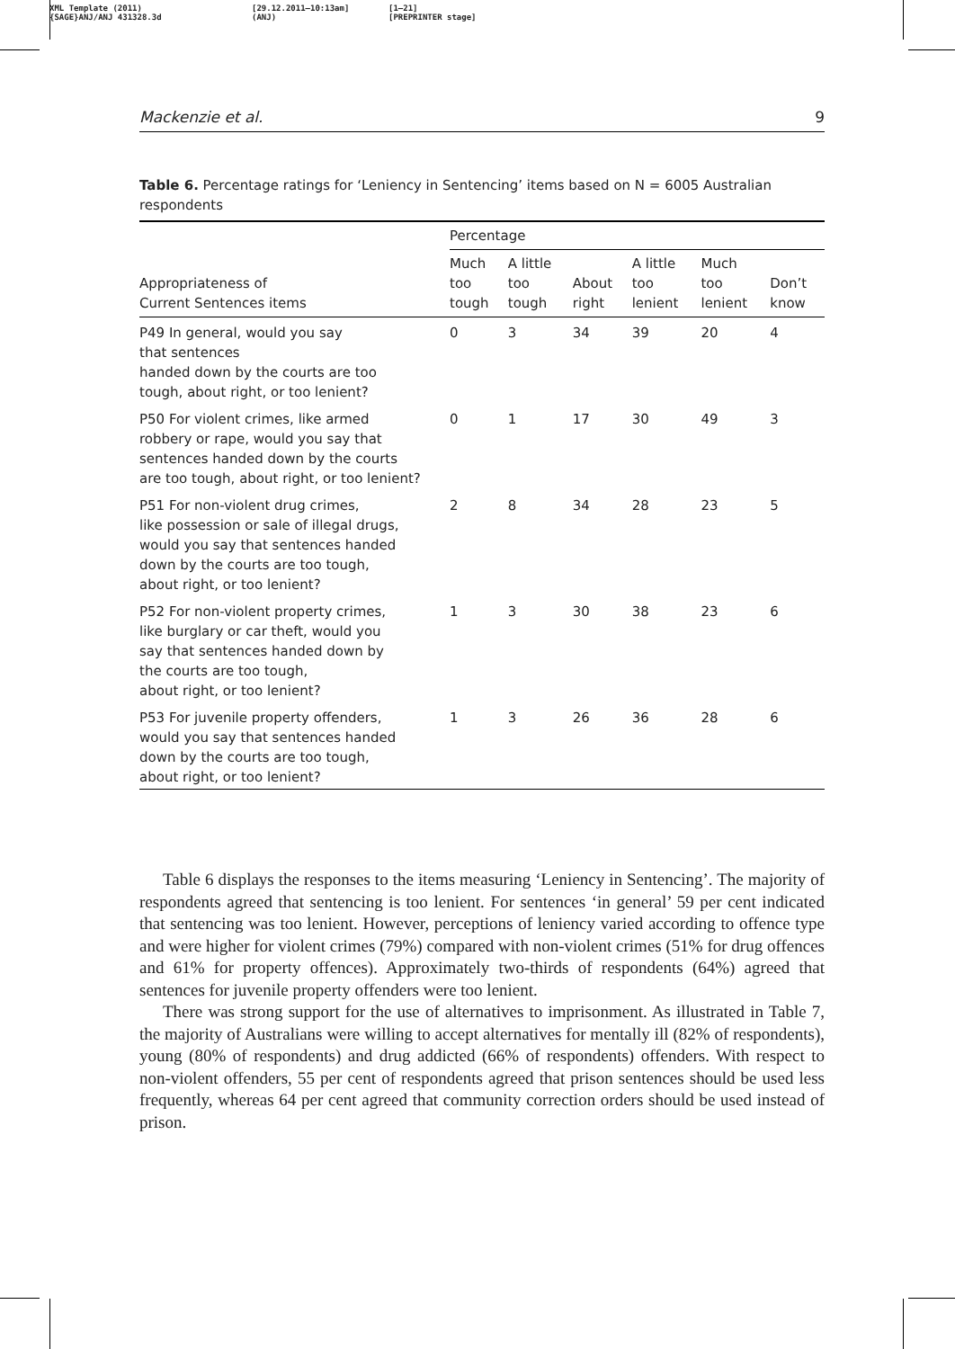XML Template (2011)
{SAGE}ANJ/ANJ 431328.3d
[29.12.2011–10:13am]
(ANJ)
[1–21]
[PREPRINTER stage]
Mackenzie et al. 9
Table 6. Percentage ratings for ‘Leniency in Sentencing’ items based on N = 6005 Australian respondents
| Appropriateness of Current Sentences items | Percentage | | | | | |
| --- | --- | --- | --- | --- | --- | --- |
| | Much too tough | A little too tough | About right | A little too lenient | Much too lenient | Don’t know |
| P49 In general, would you say that sentences handed down by the courts are too tough, about right, or too lenient? | 0 | 3 | 34 | 39 | 20 | 4 |
| P50 For violent crimes, like armed robbery or rape, would you say that sentences handed down by the courts are too tough, about right, or too lenient? | 0 | 1 | 17 | 30 | 49 | 3 |
| P51 For non-violent drug crimes, like possession or sale of illegal drugs, would you say that sentences handed down by the courts are too tough, about right, or too lenient? | 2 | 8 | 34 | 28 | 23 | 5 |
| P52 For non-violent property crimes, like burglary or car theft, would you say that sentences handed down by the courts are too tough, about right, or too lenient? | 1 | 3 | 30 | 38 | 23 | 6 |
| P53 For juvenile property offenders, would you say that sentences handed down by the courts are too tough, about right, or too lenient? | 1 | 3 | 26 | 36 | 28 | 6 |
Table 6 displays the responses to the items measuring ‘Leniency in Sentencing’. The majority of respondents agreed that sentencing is too lenient. For sentences ‘in general’ 59 per cent indicated that sentencing was too lenient. However, perceptions of leniency varied according to offence type and were higher for violent crimes (79%) compared with non-violent crimes (51% for drug offences and 61% for property offences). Approximately two-thirds of respondents (64%) agreed that sentences for juvenile property offenders were too lenient.
There was strong support for the use of alternatives to imprisonment. As illustrated in Table 7, the majority of Australians were willing to accept alternatives for mentally ill (82% of respondents), young (80% of respondents) and drug addicted (66% of respondents) offenders. With respect to non-violent offenders, 55 per cent of respondents agreed that prison sentences should be used less frequently, whereas 64 per cent agreed that community correction orders should be used instead of prison.